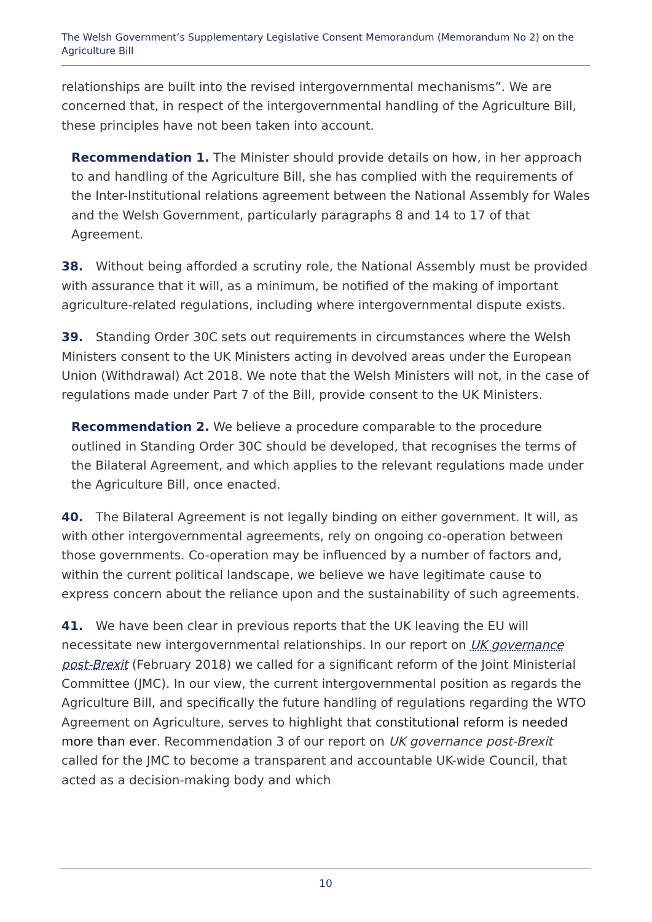The Welsh Government’s Supplementary Legislative Consent Memorandum (Memorandum No 2) on the Agriculture Bill
relationships are built into the revised intergovernmental mechanisms”. We are concerned that, in respect of the intergovernmental handling of the Agriculture Bill, these principles have not been taken into account.
Recommendation 1. The Minister should provide details on how, in her approach to and handling of the Agriculture Bill, she has complied with the requirements of the Inter-Institutional relations agreement between the National Assembly for Wales and the Welsh Government, particularly paragraphs 8 and 14 to 17 of that Agreement.
38. Without being afforded a scrutiny role, the National Assembly must be provided with assurance that it will, as a minimum, be notified of the making of important agriculture-related regulations, including where intergovernmental dispute exists.
39. Standing Order 30C sets out requirements in circumstances where the Welsh Ministers consent to the UK Ministers acting in devolved areas under the European Union (Withdrawal) Act 2018. We note that the Welsh Ministers will not, in the case of regulations made under Part 7 of the Bill, provide consent to the UK Ministers.
Recommendation 2. We believe a procedure comparable to the procedure outlined in Standing Order 30C should be developed, that recognises the terms of the Bilateral Agreement, and which applies to the relevant regulations made under the Agriculture Bill, once enacted.
40. The Bilateral Agreement is not legally binding on either government. It will, as with other intergovernmental agreements, rely on ongoing co-operation between those governments. Co-operation may be influenced by a number of factors and, within the current political landscape, we believe we have legitimate cause to express concern about the reliance upon and the sustainability of such agreements.
41. We have been clear in previous reports that the UK leaving the EU will necessitate new intergovernmental relationships. In our report on UK governance post-Brexit (February 2018) we called for a significant reform of the Joint Ministerial Committee (JMC). In our view, the current intergovernmental position as regards the Agriculture Bill, and specifically the future handling of regulations regarding the WTO Agreement on Agriculture, serves to highlight that constitutional reform is needed more than ever. Recommendation 3 of our report on UK governance post-Brexit called for the JMC to become a transparent and accountable UK-wide Council, that acted as a decision-making body and which
10